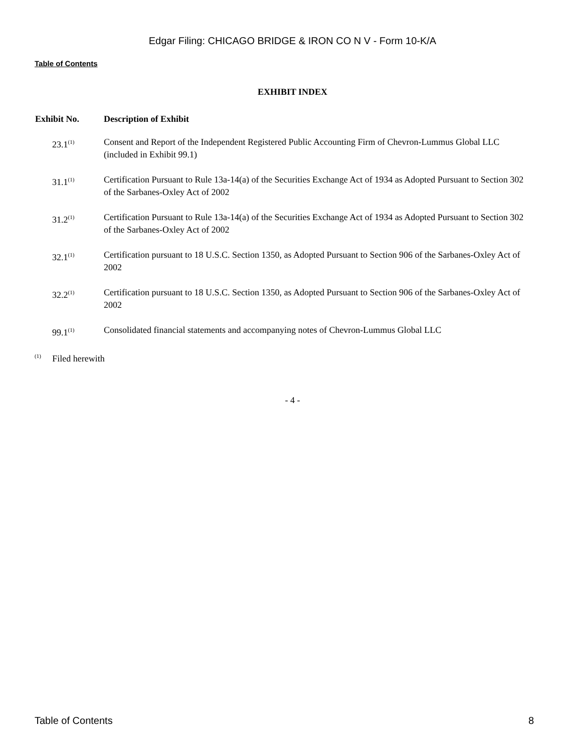Edgar Filing: CHICAGO BRIDGE & IRON CO N V - Form 10-K/A
Table of Contents
EXHIBIT INDEX
| Exhibit No. | Description of Exhibit |
| --- | --- |
| 23.1<sup>(1)</sup> | Consent and Report of the Independent Registered Public Accounting Firm of Chevron-Lummus Global LLC (included in Exhibit 99.1) |
| 31.1<sup>(1)</sup> | Certification Pursuant to Rule 13a-14(a) of the Securities Exchange Act of 1934 as Adopted Pursuant to Section 302 of the Sarbanes-Oxley Act of 2002 |
| 31.2<sup>(1)</sup> | Certification Pursuant to Rule 13a-14(a) of the Securities Exchange Act of 1934 as Adopted Pursuant to Section 302 of the Sarbanes-Oxley Act of 2002 |
| 32.1<sup>(1)</sup> | Certification pursuant to 18 U.S.C. Section 1350, as Adopted Pursuant to Section 906 of the Sarbanes-Oxley Act of 2002 |
| 32.2<sup>(1)</sup> | Certification pursuant to 18 U.S.C. Section 1350, as Adopted Pursuant to Section 906 of the Sarbanes-Oxley Act of 2002 |
| 99.1<sup>(1)</sup> | Consolidated financial statements and accompanying notes of Chevron-Lummus Global LLC |
<sup>(1)</sup> Filed herewith
- 4 -
Table of Contents 8